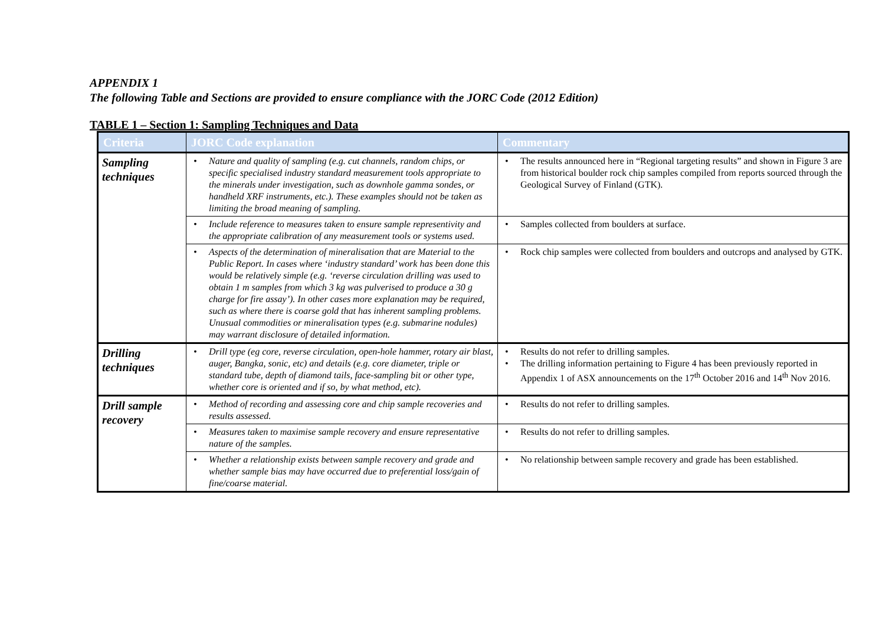APPENDIX 1
The following Table and Sections are provided to ensure compliance with the JORC Code (2012 Edition)
TABLE 1 – Section 1: Sampling Techniques and Data
| Criteria | JORC Code explanation | Commentary |
| --- | --- | --- |
| Sampling techniques | • Nature and quality of sampling (e.g. cut channels, random chips, or specific specialised industry standard measurement tools appropriate to the minerals under investigation, such as downhole gamma sondes, or handheld XRF instruments, etc.). These examples should not be taken as limiting the broad meaning of sampling. | • The results announced here in “Regional targeting results” and shown in Figure 3 are from historical boulder rock chip samples compiled from reports sourced through the Geological Survey of Finland (GTK). |
| | • Include reference to measures taken to ensure sample representivity and the appropriate calibration of any measurement tools or systems used. | • Samples collected from boulders at surface. |
| | • Aspects of the determination of mineralisation that are Material to the Public Report. In cases where ‘industry standard’ work has been done this would be relatively simple (e.g. ‘reverse circulation drilling was used to obtain 1 m samples from which 3 kg was pulverised to produce a 30 g charge for fire assay’). In other cases more explanation may be required, such as where there is coarse gold that has inherent sampling problems. Unusual commodities or mineralisation types (e.g. submarine nodules) may warrant disclosure of detailed information. | • Rock chip samples were collected from boulders and outcrops and analysed by GTK. |
| Drilling techniques | • Drill type (eg core, reverse circulation, open-hole hammer, rotary air blast, auger, Bangka, sonic, etc) and details (e.g. core diameter, triple or standard tube, depth of diamond tails, face-sampling bit or other type, whether core is oriented and if so, by what method, etc). | • Results do not refer to drilling samples. • The drilling information pertaining to Figure 4 has been previously reported in Appendix 1 of ASX announcements on the 17<sup>th</sup> October 2016 and 14<sup>th</sup> Nov 2016. |
| Drill sample recovery | • Method of recording and assessing core and chip sample recoveries and results assessed. | • Results do not refer to drilling samples. |
| | • Measures taken to maximise sample recovery and ensure representative nature of the samples. | • Results do not refer to drilling samples. |
| | • Whether a relationship exists between sample recovery and grade and whether sample bias may have occurred due to preferential loss/gain of fine/coarse material. | • No relationship between sample recovery and grade has been established. |